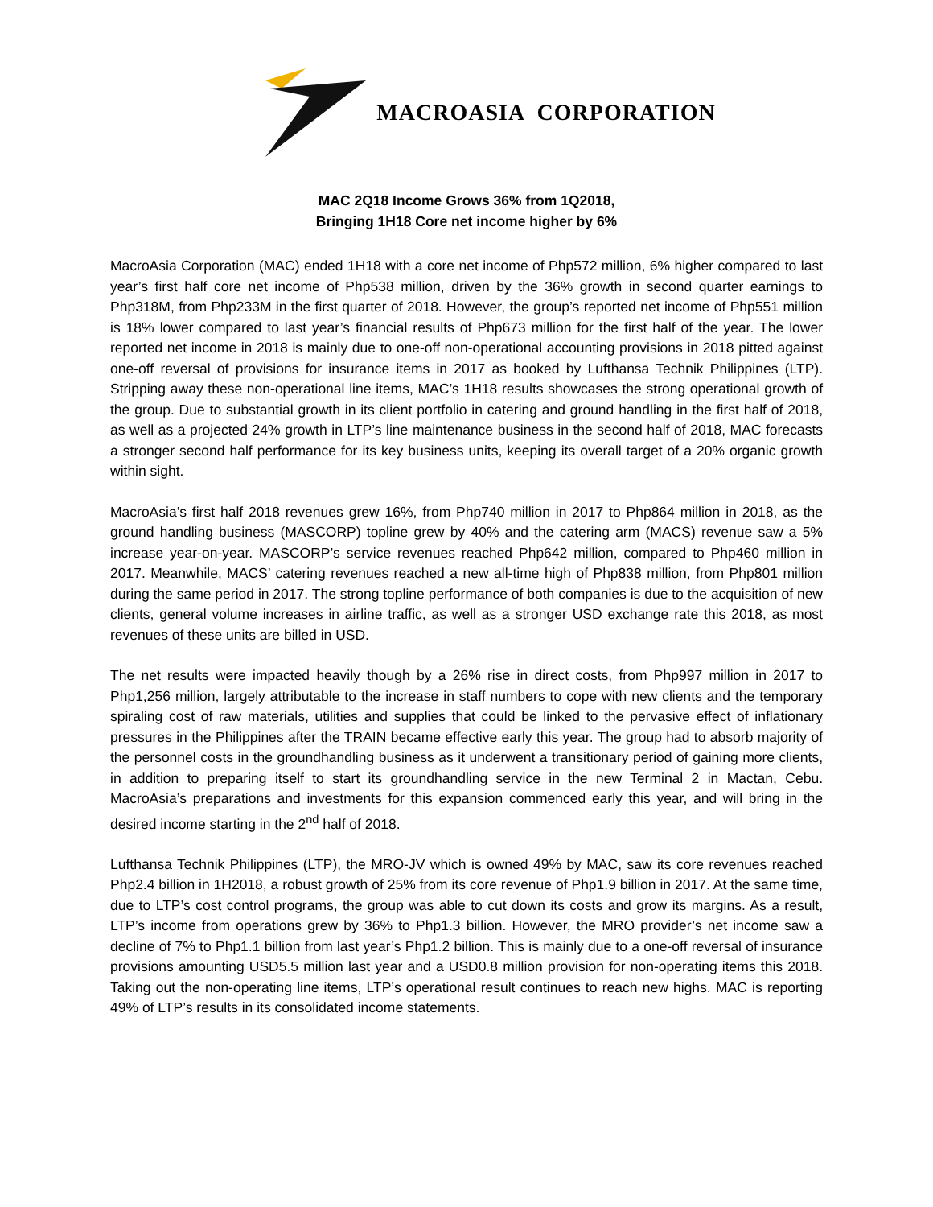MACROASIA CORPORATION
MAC 2Q18 Income Grows 36% from 1Q2018,
Bringing 1H18 Core net income higher by 6%
MacroAsia Corporation (MAC) ended 1H18 with a core net income of Php572 million, 6% higher compared to last year’s first half core net income of Php538 million, driven by the 36% growth in second quarter earnings to Php318M, from Php233M in the first quarter of 2018. However, the group’s reported net income of Php551 million is 18% lower compared to last year’s financial results of Php673 million for the first half of the year. The lower reported net income in 2018 is mainly due to one-off non-operational accounting provisions in 2018 pitted against one-off reversal of provisions for insurance items in 2017 as booked by Lufthansa Technik Philippines (LTP). Stripping away these non-operational line items, MAC’s 1H18 results showcases the strong operational growth of the group. Due to substantial growth in its client portfolio in catering and ground handling in the first half of 2018, as well as a projected 24% growth in LTP’s line maintenance business in the second half of 2018, MAC forecasts a stronger second half performance for its key business units, keeping its overall target of a 20% organic growth within sight.
MacroAsia’s first half 2018 revenues grew 16%, from Php740 million in 2017 to Php864 million in 2018, as the ground handling business (MASCORP) topline grew by 40% and the catering arm (MACS) revenue saw a 5% increase year-on-year. MASCORP’s service revenues reached Php642 million, compared to Php460 million in 2017. Meanwhile, MACS’ catering revenues reached a new all-time high of Php838 million, from Php801 million during the same period in 2017. The strong topline performance of both companies is due to the acquisition of new clients, general volume increases in airline traffic, as well as a stronger USD exchange rate this 2018, as most revenues of these units are billed in USD.
The net results were impacted heavily though by a 26% rise in direct costs, from Php997 million in 2017 to Php1,256 million, largely attributable to the increase in staff numbers to cope with new clients and the temporary spiraling cost of raw materials, utilities and supplies that could be linked to the pervasive effect of inflationary pressures in the Philippines after the TRAIN became effective early this year. The group had to absorb majority of the personnel costs in the groundhandling business as it underwent a transitionary period of gaining more clients, in addition to preparing itself to start its groundhandling service in the new Terminal 2 in Mactan, Cebu. MacroAsia’s preparations and investments for this expansion commenced early this year, and will bring in the desired income starting in the 2<sup>nd</sup> half of 2018.
Lufthansa Technik Philippines (LTP), the MRO-JV which is owned 49% by MAC, saw its core revenues reached Php2.4 billion in 1H2018, a robust growth of 25% from its core revenue of Php1.9 billion in 2017. At the same time, due to LTP’s cost control programs, the group was able to cut down its costs and grow its margins. As a result, LTP’s income from operations grew by 36% to Php1.3 billion. However, the MRO provider’s net income saw a decline of 7% to Php1.1 billion from last year’s Php1.2 billion. This is mainly due to a one-off reversal of insurance provisions amounting USD5.5 million last year and a USD0.8 million provision for non-operating items this 2018. Taking out the non-operating line items, LTP’s operational result continues to reach new highs. MAC is reporting 49% of LTP’s results in its consolidated income statements.